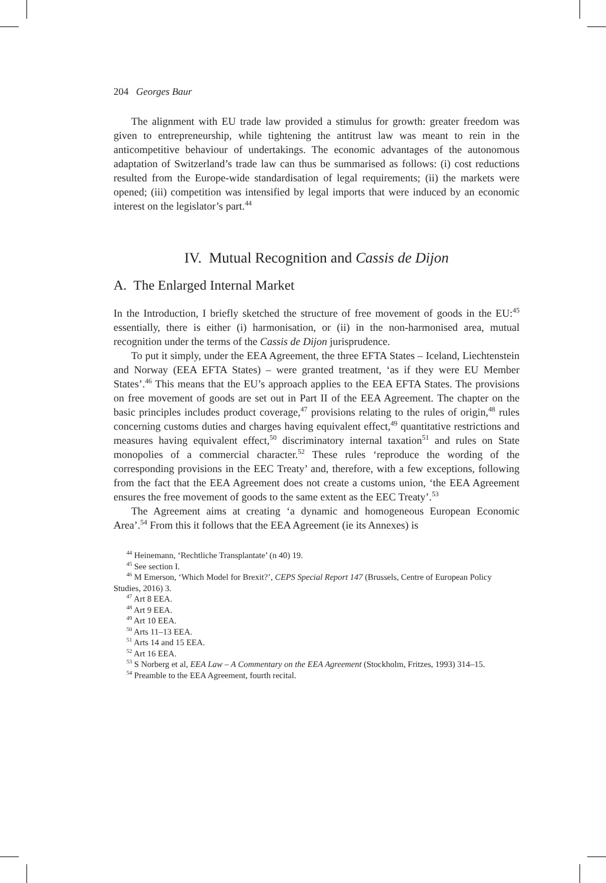204 Georges Baur
The alignment with EU trade law provided a stimulus for growth: greater freedom was given to entrepreneurship, while tightening the antitrust law was meant to rein in the anticompetitive behaviour of undertakings. The economic advantages of the autonomous adaptation of Switzerland’s trade law can thus be summarised as follows: (i) cost reductions resulted from the Europe-wide standardisation of legal requirements; (ii) the markets were opened; (iii) competition was intensified by legal imports that were induced by an economic interest on the legislator’s part.<sup>44</sup>
IV. Mutual Recognition and Cassis de Dijon
A. The Enlarged Internal Market
In the Introduction, I briefly sketched the structure of free movement of goods in the EU:<sup>45</sup> essentially, there is either (i) harmonisation, or (ii) in the non-harmonised area, mutual recognition under the terms of the Cassis de Dijon jurisprudence.
To put it simply, under the EEA Agreement, the three EFTA States – Iceland, Liechtenstein and Norway (EEA EFTA States) – were granted treatment, ‘as if they were EU Member States’.<sup>46</sup> This means that the EU’s approach applies to the EEA EFTA States. The provisions on free movement of goods are set out in Part II of the EEA Agreement. The chapter on the basic principles includes product coverage,<sup>47</sup> provisions relating to the rules of origin,<sup>48</sup> rules concerning customs duties and charges having equivalent effect,<sup>49</sup> quantitative restrictions and measures having equivalent effect,<sup>50</sup> discriminatory internal taxation<sup>51</sup> and rules on State monopolies of a commercial character.<sup>52</sup> These rules ‘reproduce the wording of the corresponding provisions in the EEC Treaty’ and, therefore, with a few exceptions, following from the fact that the EEA Agreement does not create a customs union, ‘the EEA Agreement ensures the free movement of goods to the same extent as the EEC Treaty’.<sup>53</sup>
The Agreement aims at creating ‘a dynamic and homogeneous European Economic Area’.<sup>54</sup> From this it follows that the EEA Agreement (ie its Annexes) is
<sup>44</sup> Heinemann, ‘Rechtliche Transplantate’ (n 40) 19.
<sup>45</sup> See section I.
<sup>46</sup> M Emerson, ‘Which Model for Brexit?’, CEPS Special Report 147 (Brussels, Centre of European Policy Studies, 2016) 3.
<sup>47</sup> Art 8 EEA.
<sup>48</sup> Art 9 EEA.
<sup>49</sup> Art 10 EEA.
<sup>50</sup> Arts 11–13 EEA.
<sup>51</sup> Arts 14 and 15 EEA.
<sup>52</sup> Art 16 EEA.
<sup>53</sup> S Norberg et al, EEA Law – A Commentary on the EEA Agreement (Stockholm, Fritzes, 1993) 314–15.
<sup>54</sup> Preamble to the EEA Agreement, fourth recital.